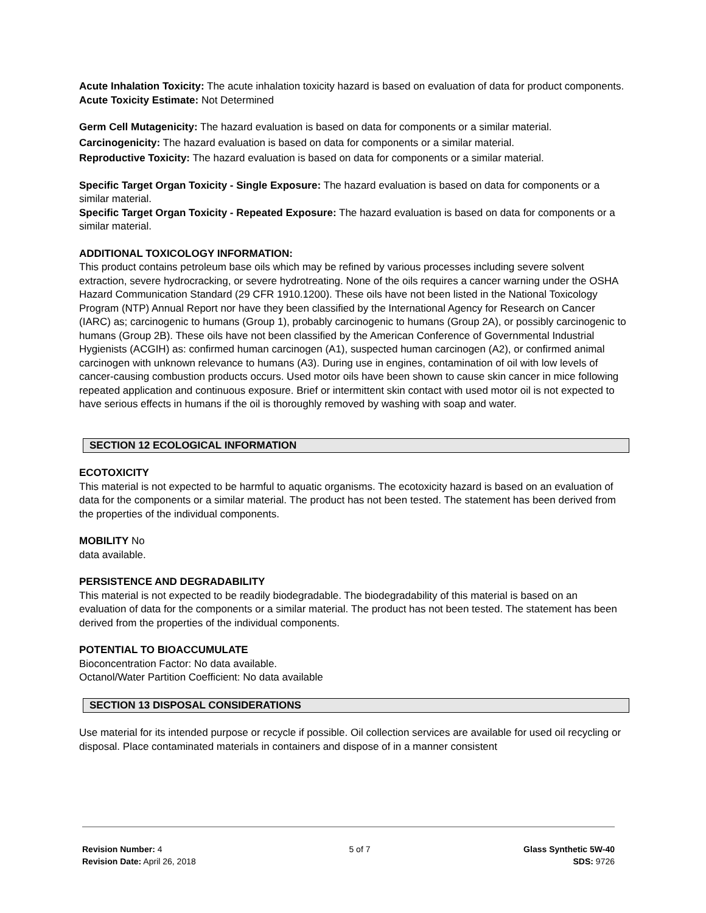Acute Inhalation Toxicity: The acute inhalation toxicity hazard is based on evaluation of data for product components.
Acute Toxicity Estimate: Not Determined
Germ Cell Mutagenicity: The hazard evaluation is based on data for components or a similar material.
Carcinogenicity: The hazard evaluation is based on data for components or a similar material.
Reproductive Toxicity: The hazard evaluation is based on data for components or a similar material.
Specific Target Organ Toxicity - Single Exposure: The hazard evaluation is based on data for components or a similar material.
Specific Target Organ Toxicity - Repeated Exposure: The hazard evaluation is based on data for components or a similar material.
ADDITIONAL TOXICOLOGY INFORMATION:
This product contains petroleum base oils which may be refined by various processes including severe solvent extraction, severe hydrocracking, or severe hydrotreating. None of the oils requires a cancer warning under the OSHA Hazard Communication Standard (29 CFR 1910.1200). These oils have not been listed in the National Toxicology Program (NTP) Annual Report nor have they been classified by the International Agency for Research on Cancer (IARC) as; carcinogenic to humans (Group 1), probably carcinogenic to humans (Group 2A), or possibly carcinogenic to humans (Group 2B). These oils have not been classified by the American Conference of Governmental Industrial Hygienists (ACGIH) as: confirmed human carcinogen (A1), suspected human carcinogen (A2), or confirmed animal carcinogen with unknown relevance to humans (A3). During use in engines, contamination of oil with low levels of cancer-causing combustion products occurs. Used motor oils have been shown to cause skin cancer in mice following repeated application and continuous exposure. Brief or intermittent skin contact with used motor oil is not expected to have serious effects in humans if the oil is thoroughly removed by washing with soap and water.
SECTION 12 ECOLOGICAL INFORMATION
ECOTOXICITY
This material is not expected to be harmful to aquatic organisms. The ecotoxicity hazard is based on an evaluation of data for the components or a similar material. The product has not been tested. The statement has been derived from the properties of the individual components.
MOBILITY No
data available.
PERSISTENCE AND DEGRADABILITY
This material is not expected to be readily biodegradable. The biodegradability of this material is based on an evaluation of data for the components or a similar material. The product has not been tested. The statement has been derived from the properties of the individual components.
POTENTIAL TO BIOACCUMULATE
Bioconcentration Factor: No data available.
Octanol/Water Partition Coefficient: No data available
SECTION 13 DISPOSAL CONSIDERATIONS
Use material for its intended purpose or recycle if possible. Oil collection services are available for used oil recycling or disposal. Place contaminated materials in containers and dispose of in a manner consistent
Revision Number: 4
Revision Date: April 26, 2018
5 of 7 Glass Synthetic 5W-40
SDS: 9726